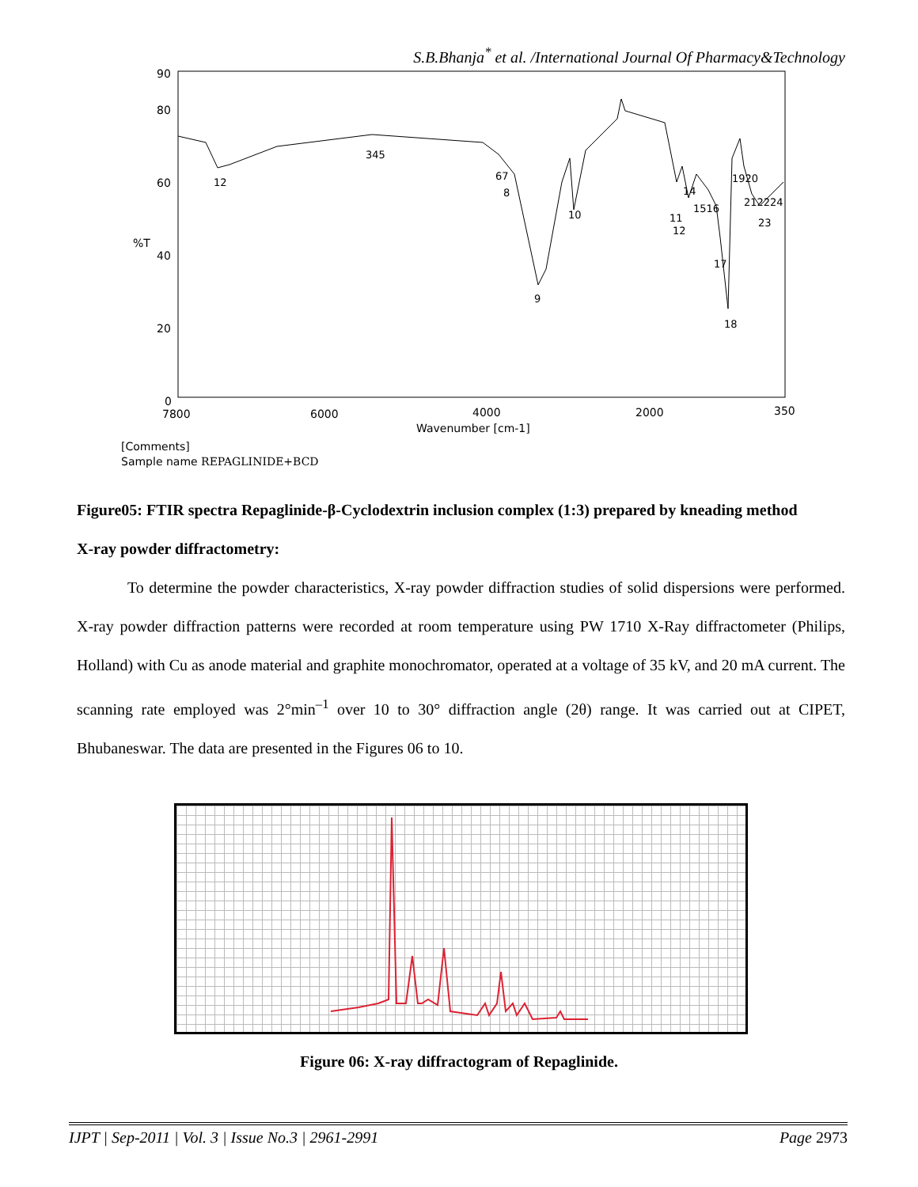S.B.Bhanja<sup>*</sup> et al. /International Journal Of Pharmacy&Technology
90
80
60
%T
40
20
0
7800
6000
4000
2000
350
Wavenumber [cm-1]
12
345
67
8
9
10
11
12
14
1516
17
18
1920
212224
23
[Comments]
Sample name REPAGLINIDE+BCD
Figure05: FTIR spectra Repaglinide-β-Cyclodextrin inclusion complex (1:3) prepared by kneading method
X-ray powder diffractometry:
To determine the powder characteristics, X-ray powder diffraction studies of solid dispersions were performed. X-ray powder diffraction patterns were recorded at room temperature using PW 1710 X-Ray diffractometer (Philips, Holland) with Cu as anode material and graphite monochromator, operated at a voltage of 35 kV, and 20 mA current. The scanning rate employed was 2°min<sup>–1</sup> over 10 to 30° diffraction angle (2θ) range. It was carried out at CIPET, Bhubaneswar. The data are presented in the Figures 06 to 10.
Figure 06: X-ray diffractogram of Repaglinide.
IJPT | Sep-2011 | Vol. 3 | Issue No.3 | 2961-2991 Page 2973